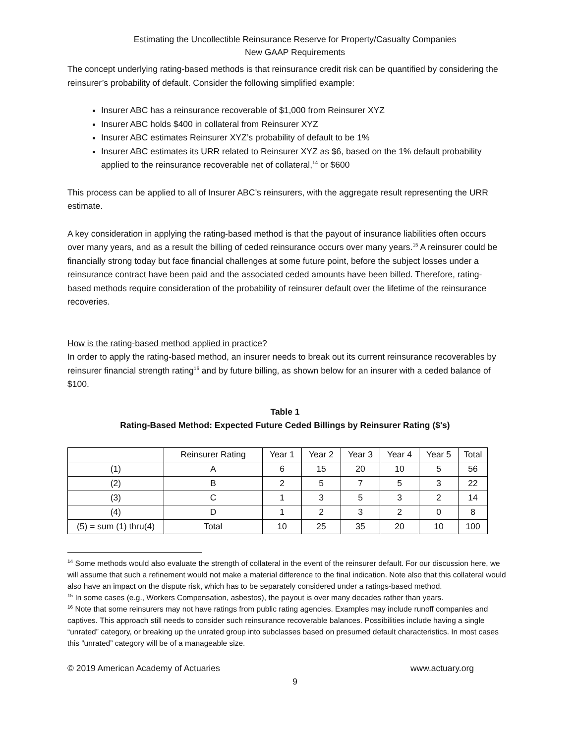Estimating the Uncollectible Reinsurance Reserve for Property/Casualty Companies
New GAAP Requirements
The concept underlying rating-based methods is that reinsurance credit risk can be quantified by considering the reinsurer’s probability of default. Consider the following simplified example:
Insurer ABC has a reinsurance recoverable of $1,000 from Reinsurer XYZ
Insurer ABC holds $400 in collateral from Reinsurer XYZ
Insurer ABC estimates Reinsurer XYZ’s probability of default to be 1%
Insurer ABC estimates its URR related to Reinsurer XYZ as $6, based on the 1% default probability applied to the reinsurance recoverable net of collateral,<sup>14</sup> or $600
This process can be applied to all of Insurer ABC’s reinsurers, with the aggregate result representing the URR estimate.
A key consideration in applying the rating-based method is that the payout of insurance liabilities often occurs over many years, and as a result the billing of ceded reinsurance occurs over many years.<sup>15</sup> A reinsurer could be financially strong today but face financial challenges at some future point, before the subject losses under a reinsurance contract have been paid and the associated ceded amounts have been billed. Therefore, rating-based methods require consideration of the probability of reinsurer default over the lifetime of the reinsurance recoveries.
How is the rating-based method applied in practice?
In order to apply the rating-based method, an insurer needs to break out its current reinsurance recoverables by reinsurer financial strength rating<sup>16</sup> and by future billing, as shown below for an insurer with a ceded balance of $100.
Table 1
Rating-Based Method: Expected Future Ceded Billings by Reinsurer Rating ($'s)
| | Reinsurer Rating | Year 1 | Year 2 | Year 3 | Year 4 | Year 5 | Total |
| (1) | A | 6 | 15 | 20 | 10 | 5 | 56 |
| (2) | B | 2 | 5 | 7 | 5 | 3 | 22 |
| (3) | C | 1 | 3 | 5 | 3 | 2 | 14 |
| (4) | D | 1 | 2 | 3 | 2 | 0 | 8 |
| (5) = sum (1) thru(4) | Total | 10 | 25 | 35 | 20 | 10 | 100 |
<sup>14</sup> Some methods would also evaluate the strength of collateral in the event of the reinsurer default. For our discussion here, we will assume that such a refinement would not make a material difference to the final indication. Note also that this collateral would also have an impact on the dispute risk, which has to be separately considered under a ratings-based method.
<sup>15</sup> In some cases (e.g., Workers Compensation, asbestos), the payout is over many decades rather than years.
<sup>16</sup> Note that some reinsurers may not have ratings from public rating agencies. Examples may include runoff companies and captives. This approach still needs to consider such reinsurance recoverable balances. Possibilities include having a single “unrated” category, or breaking up the unrated group into subclasses based on presumed default characteristics. In most cases this “unrated” category will be of a manageable size.
© 2019 American Academy of Actuaries www.actuary.org
9